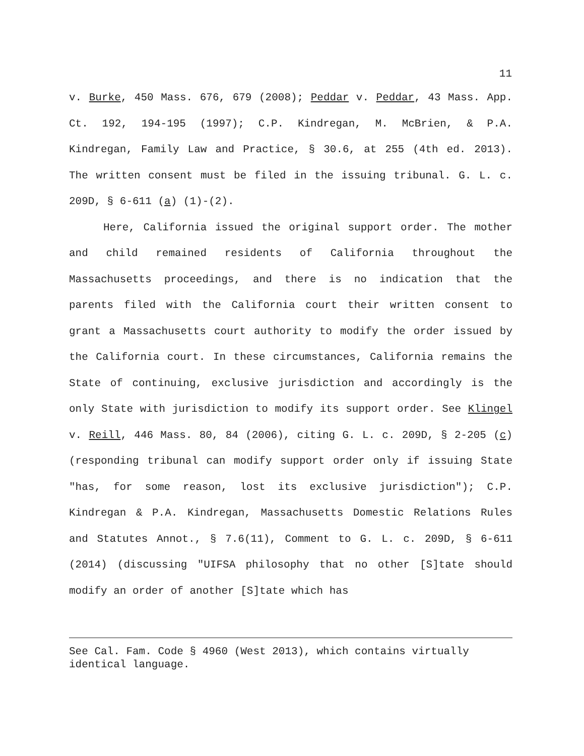11
v. Burke, 450 Mass. 676, 679 (2008); Peddar v. Peddar, 43 Mass. App. Ct. 192, 194-195 (1997); C.P. Kindregan, M. McBrien, & P.A. Kindregan, Family Law and Practice, § 30.6, at 255 (4th ed. 2013). The written consent must be filed in the issuing tribunal. G. L. c. 209D, § 6-611 (a) (1)-(2).
Here, California issued the original support order. The mother and child remained residents of California throughout the Massachusetts proceedings, and there is no indication that the parents filed with the California court their written consent to grant a Massachusetts court authority to modify the order issued by the California court. In these circumstances, California remains the State of continuing, exclusive jurisdiction and accordingly is the only State with jurisdiction to modify its support order. See Klingel v. Reill, 446 Mass. 80, 84 (2006), citing G. L. c. 209D, § 2-205 (c) (responding tribunal can modify support order only if issuing State "has, for some reason, lost its exclusive jurisdiction"); C.P. Kindregan & P.A. Kindregan, Massachusetts Domestic Relations Rules and Statutes Annot., § 7.6(11), Comment to G. L. c. 209D, § 6-611 (2014) (discussing "UIFSA philosophy that no other [S]tate should modify an order of another [S]tate which has
See Cal. Fam. Code § 4960 (West 2013), which contains virtually identical language.